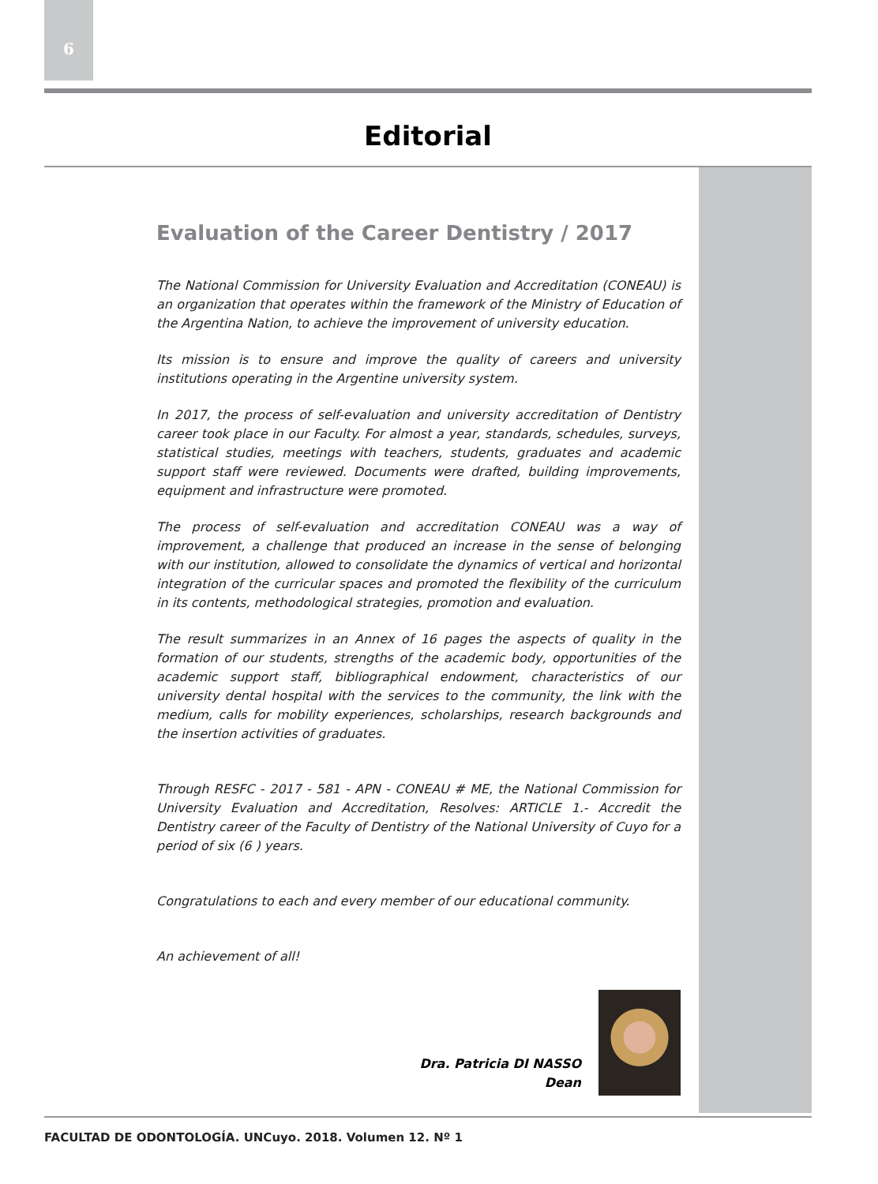6
Editorial
Evaluation of the Career Dentistry / 2017
The National Commission for University Evaluation and Accreditation (CONEAU) is an organization that operates within the framework of the Ministry of Education of the Argentina Nation, to achieve the improvement of university education.
Its mission is to ensure and improve the quality of careers and university institutions operating in the Argentine university system.
In 2017, the process of self-evaluation and university accreditation of Dentistry career took place in our Faculty. For almost a year, standards, schedules, surveys, statistical studies, meetings with teachers, students, graduates and academic support staff were reviewed. Documents were drafted, building improvements, equipment and infrastructure were promoted.
The process of self-evaluation and accreditation CONEAU was a way of improvement, a challenge that produced an increase in the sense of belonging with our institution, allowed to consolidate the dynamics of vertical and horizontal integration of the curricular spaces and promoted the flexibility of the curriculum in its contents, methodological strategies, promotion and evaluation.
The result summarizes in an Annex of 16 pages the aspects of quality in the formation of our students, strengths of the academic body, opportunities of the academic support staff, bibliographical endowment, characteristics of our university dental hospital with the services to the community, the link with the medium, calls for mobility experiences, scholarships, research backgrounds and the insertion activities of graduates.
Through RESFC - 2017 - 581 - APN - CONEAU # ME, the National Commission for University Evaluation and Accreditation, Resolves: ARTICLE 1.- Accredit the Dentistry career of the Faculty of Dentistry of the National University of Cuyo for a period of six (6 ) years.
Congratulations to each and every member of our educational community.
An achievement of all!
Dra. Patricia DI NASSO
Dean
FACULTAD DE ODONTOLOGÍA. UNCuyo. 2018. Volumen 12. Nº 1